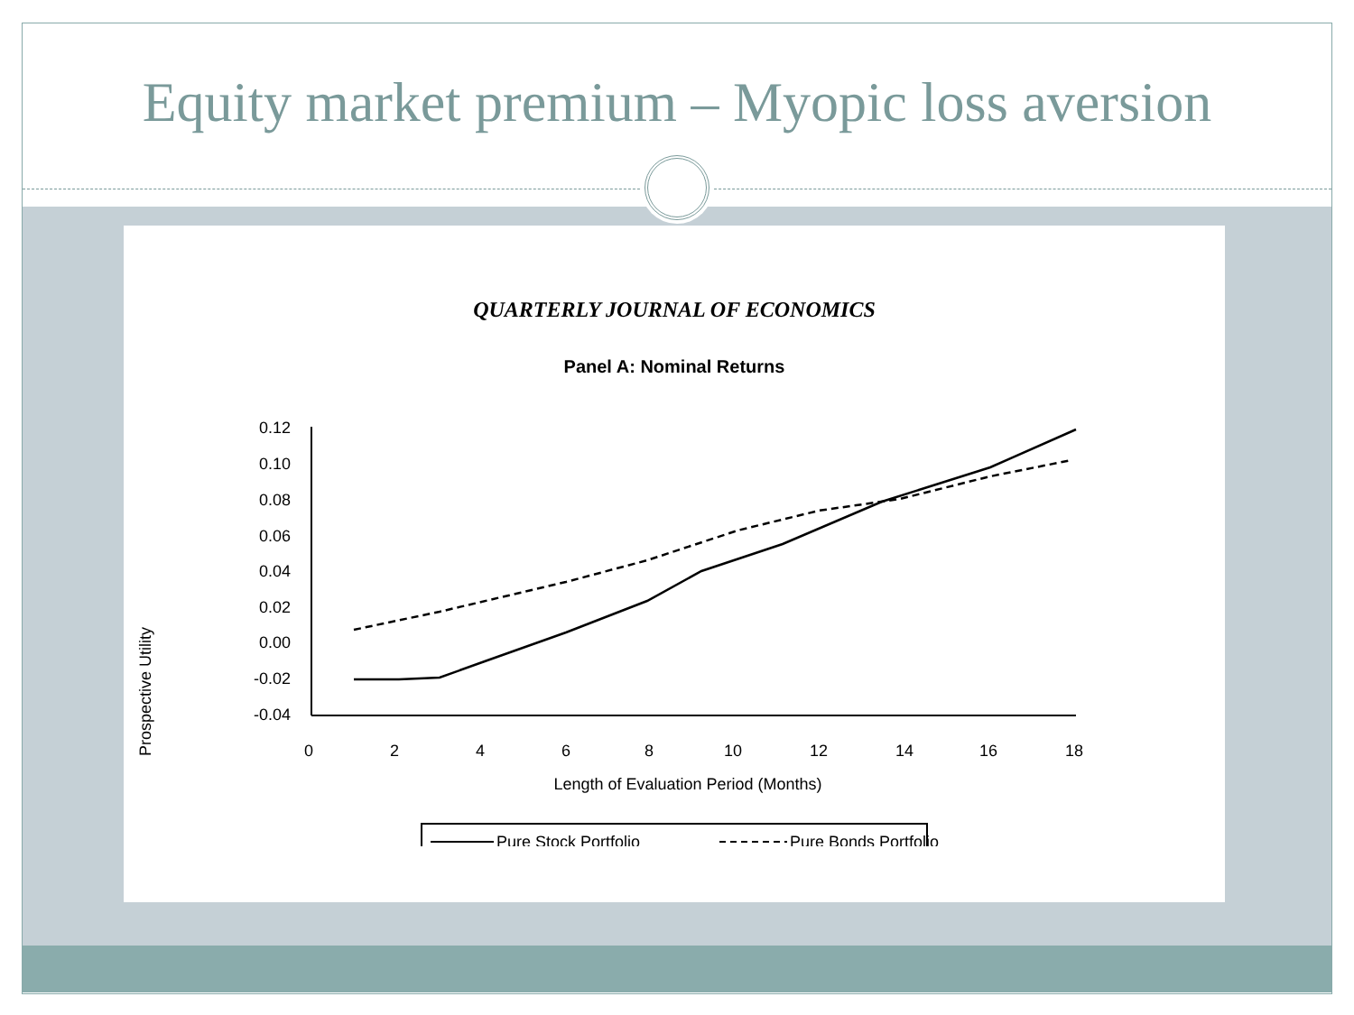Equity market premium – Myopic loss aversion
QUARTERLY JOURNAL OF ECONOMICS
Panel A: Nominal Returns
Prospective Utility
0.12
0.10
0.08
0.06
0.04
0.02
0.00
-0.02
-0.04
0
2
4
6
8
10
12
14
16
18
Length of Evaluation Period (Months)
Pure Stock Portfolio
Pure Bonds Portfolio